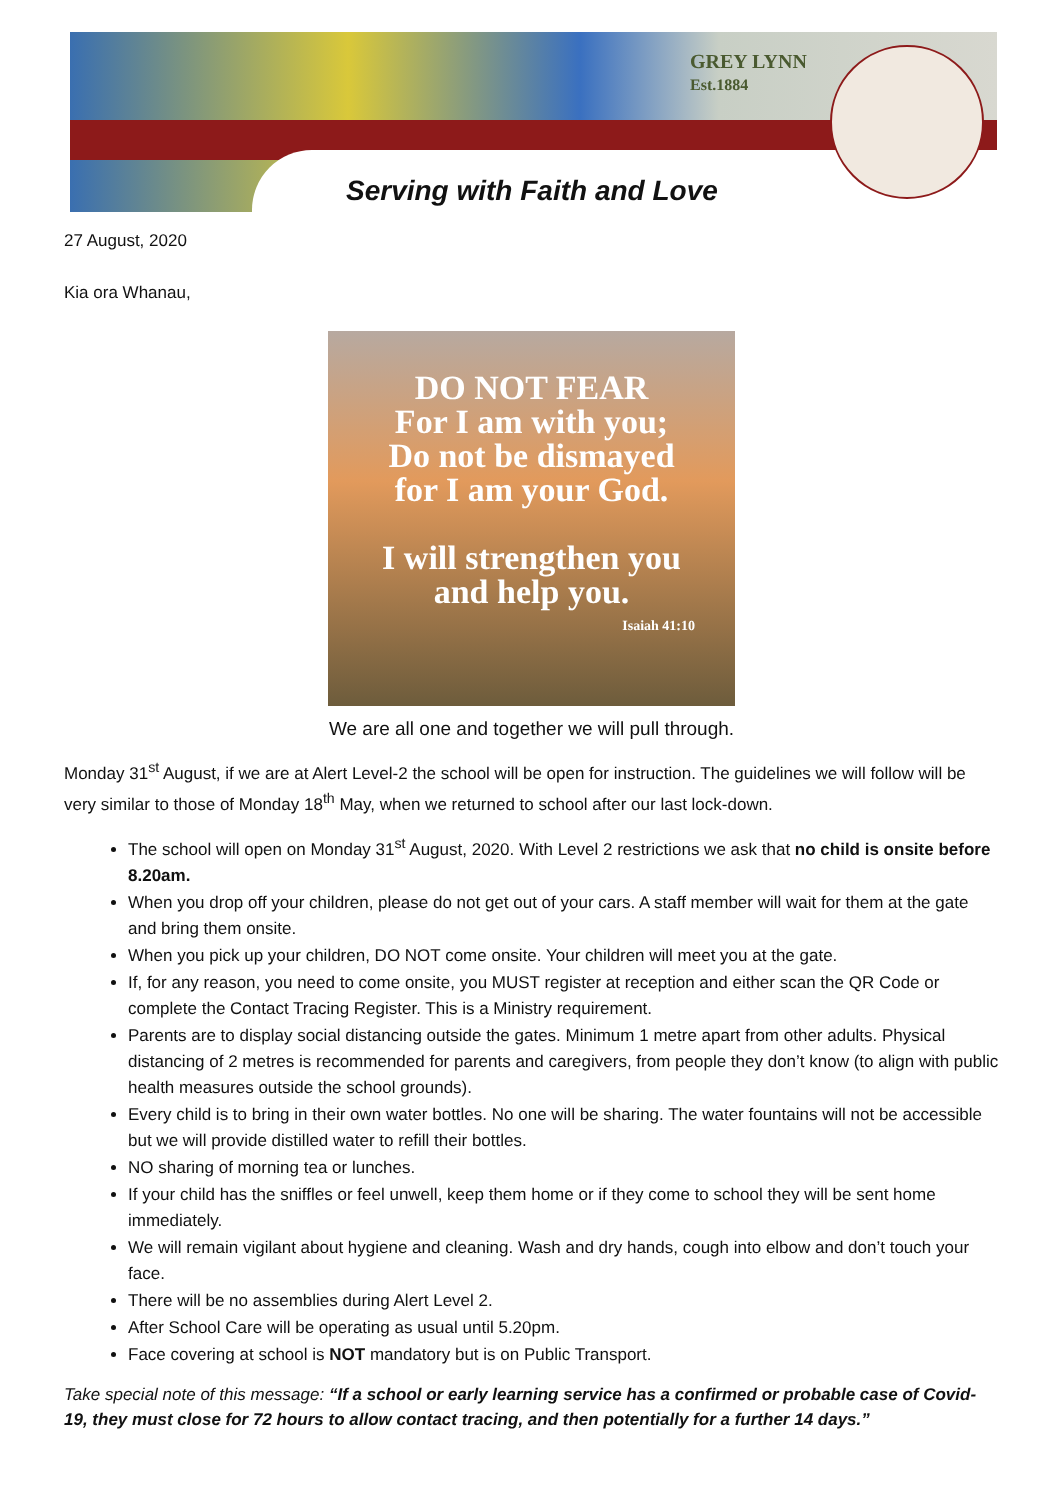GREY LYNN
Est.1884
Serving with Faith and Love
27 August, 2020
Kia ora Whanau,
DO NOT FEAR
For I am with you;
Do not be dismayed
for I am your God.
I will strengthen you
and help you.
Isaiah 41:10
We are all one and together we will pull through.
Monday 31<sup>st</sup> August, if we are at Alert Level-2 the school will be open for instruction. The guidelines we will follow will be very similar to those of Monday 18<sup>th</sup> May, when we returned to school after our last lock-down.
The school will open on Monday 31<sup>st</sup> August, 2020. With Level 2 restrictions we ask that no child is onsite before 8.20am.
When you drop off your children, please do not get out of your cars. A staff member will wait for them at the gate and bring them onsite.
When you pick up your children, DO NOT come onsite. Your children will meet you at the gate.
If, for any reason, you need to come onsite, you MUST register at reception and either scan the QR Code or complete the Contact Tracing Register. This is a Ministry requirement.
Parents are to display social distancing outside the gates. Minimum 1 metre apart from other adults. Physical distancing of 2 metres is recommended for parents and caregivers, from people they don’t know (to align with public health measures outside the school grounds).
Every child is to bring in their own water bottles. No one will be sharing. The water fountains will not be accessible but we will provide distilled water to refill their bottles.
NO sharing of morning tea or lunches.
If your child has the sniffles or feel unwell, keep them home or if they come to school they will be sent home immediately.
We will remain vigilant about hygiene and cleaning. Wash and dry hands, cough into elbow and don’t touch your face.
There will be no assemblies during Alert Level 2.
After School Care will be operating as usual until 5.20pm.
Face covering at school is NOT mandatory but is on Public Transport.
Take special note of this message: “If a school or early learning service has a confirmed or probable case of Covid-19, they must close for 72 hours to allow contact tracing, and then potentially for a further 14 days.”